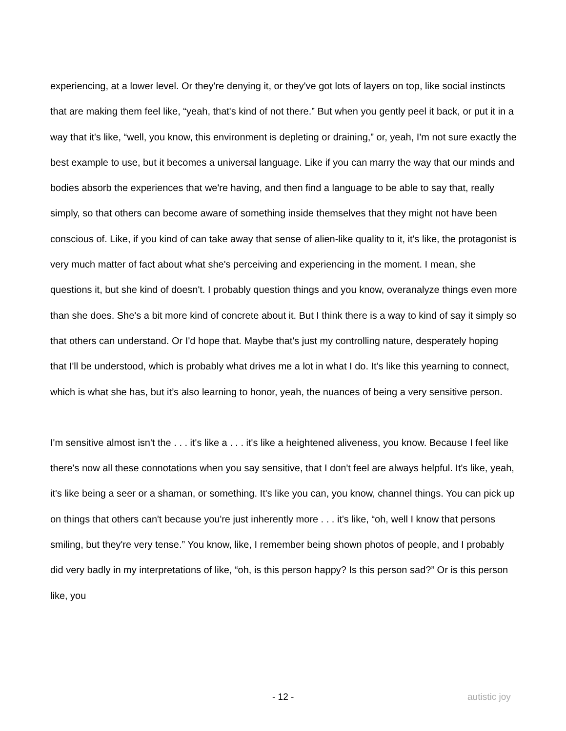experiencing, at a lower level. Or they're denying it, or they've got lots of layers on top, like social instincts that are making them feel like, “yeah, that's kind of not there.” But when you gently peel it back, or put it in a way that it's like, “well, you know, this environment is depleting or draining,” or, yeah, I'm not sure exactly the best example to use, but it becomes a universal language. Like if you can marry the way that our minds and bodies absorb the experiences that we're having, and then find a language to be able to say that, really simply, so that others can become aware of something inside themselves that they might not have been conscious of. Like, if you kind of can take away that sense of alien-like quality to it, it's like, the protagonist is very much matter of fact about what she's perceiving and experiencing in the moment. I mean, she questions it, but she kind of doesn't. I probably question things and you know, overanalyze things even more than she does. She's a bit more kind of concrete about it. But I think there is a way to kind of say it simply so that others can understand. Or I'd hope that. Maybe that's just my controlling nature, desperately hoping that I'll be understood, which is probably what drives me a lot in what I do. It’s like this yearning to connect, which is what she has, but it’s also learning to honor, yeah, the nuances of being a very sensitive person.
I'm sensitive almost isn't the . . . it's like a . . . it's like a heightened aliveness, you know. Because I feel like there's now all these connotations when you say sensitive, that I don't feel are always helpful. It's like, yeah, it's like being a seer or a shaman, or something. It's like you can, you know, channel things. You can pick up on things that others can't because you're just inherently more . . . it's like, “oh, well I know that persons smiling, but they're very tense.” You know, like, I remember being shown photos of people, and I probably did very badly in my interpretations of like, “oh, is this person happy? Is this person sad?” Or is this person like, you
- 12 - autistic joy